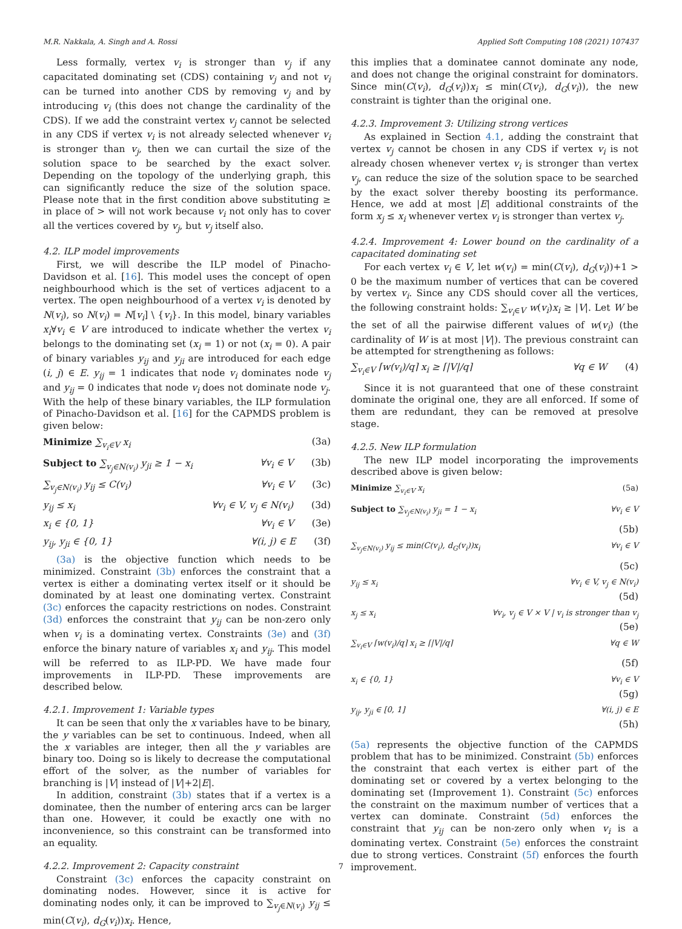M.R. Nakkala, A. Singh and A. Rossi Applied Soft Computing 108 (2021) 107437
Less formally, vertex v<sub>i</sub> is stronger than v<sub>j</sub> if any capacitated dominating set (CDS) containing v<sub>j</sub> and not v<sub>i</sub> can be turned into another CDS by removing v<sub>j</sub> and by introducing v<sub>i</sub> (this does not change the cardinality of the CDS). If we add the constraint vertex v<sub>j</sub> cannot be selected in any CDS if vertex v<sub>i</sub> is not already selected whenever v<sub>i</sub> is stronger than v<sub>j</sub>, then we can curtail the size of the solution space to be searched by the exact solver. Depending on the topology of the underlying graph, this can significantly reduce the size of the solution space. Please note that in the first condition above substituting ≥ in place of > will not work because v<sub>i</sub> not only has to cover all the vertices covered by v<sub>j</sub>, but v<sub>j</sub> itself also.
4.2. ILP model improvements
First, we will describe the ILP model of Pinacho-Davidson et al. [16]. This model uses the concept of open neighbourhood which is the set of vertices adjacent to a vertex. The open neighbourhood of a vertex v<sub>i</sub> is denoted by N(v<sub>i</sub>), so N(v<sub>i</sub>) = N[v<sub>i</sub>] \ {v<sub>i</sub>}. In this model, binary variables x<sub>i</sub>∀v<sub>i</sub> ∈ V are introduced to indicate whether the vertex v<sub>i</sub> belongs to the dominating set (x<sub>i</sub> = 1) or not (x<sub>i</sub> = 0). A pair of binary variables y<sub>ij</sub> and y<sub>ji</sub> are introduced for each edge (i, j) ∈ E. y<sub>ij</sub> = 1 indicates that node v<sub>i</sub> dominates node v<sub>j</sub> and y<sub>ij</sub> = 0 indicates that node v<sub>i</sub> does not dominate node v<sub>j</sub>. With the help of these binary variables, the ILP formulation of Pinacho-Davidson et al. [16] for the CAPMDS problem is given below:
Minimize ∑<sub>v<sub>i</sub>∈V</sub> x<sub>i</sub> (3a)
Subject to ∑<sub>v<sub>j</sub>∈N(v<sub>i</sub>)</sub> y<sub>ji</sub> ≥ 1 − x<sub>i</sub> ∀v<sub>i</sub> ∈ V (3b)
∑<sub>v<sub>j</sub>∈N(v<sub>i</sub>)</sub> y<sub>ij</sub> ≤ C(v<sub>i</sub>) ∀v<sub>i</sub> ∈ V (3c)
y<sub>ij</sub> ≤ x<sub>i</sub> ∀v<sub>i</sub> ∈ V, v<sub>j</sub> ∈ N(v<sub>i</sub>) (3d)
x<sub>i</sub> ∈ {0, 1} ∀v<sub>i</sub> ∈ V (3e)
y<sub>ij</sub>, y<sub>ji</sub> ∈ {0, 1} ∀(i, j) ∈ E (3f)
(3a) is the objective function which needs to be minimized. Constraint (3b) enforces the constraint that a vertex is either a dominating vertex itself or it should be dominated by at least one dominating vertex. Constraint (3c) enforces the capacity restrictions on nodes. Constraint (3d) enforces the constraint that y<sub>ij</sub> can be non-zero only when v<sub>i</sub> is a dominating vertex. Constraints (3e) and (3f) enforce the binary nature of variables x<sub>i</sub> and y<sub>ij</sub>. This model will be referred to as ILP-PD. We have made four improvements in ILP-PD. These improvements are described below.
4.2.1. Improvement 1: Variable types
It can be seen that only the x variables have to be binary, the y variables can be set to continuous. Indeed, when all the x variables are integer, then all the y variables are binary too. Doing so is likely to decrease the computational effort of the solver, as the number of variables for branching is |V| instead of |V|+2|E|.
In addition, constraint (3b) states that if a vertex is a dominatee, then the number of entering arcs can be larger than one. However, it could be exactly one with no inconvenience, so this constraint can be transformed into an equality.
4.2.2. Improvement 2: Capacity constraint
Constraint (3c) enforces the capacity constraint on dominating nodes. However, since it is active for dominating nodes only, it can be improved to ∑<sub>v<sub>j</sub>∈N(v<sub>i</sub>)</sub> y<sub>ij</sub> ≤ min(C(v<sub>i</sub>), d<sub>G</sub>(v<sub>i</sub>))x<sub>i</sub>. Hence,
this implies that a dominatee cannot dominate any node, and does not change the original constraint for dominators. Since min(C(v<sub>i</sub>), d<sub>G</sub>(v<sub>i</sub>))x<sub>i</sub> ≤ min(C(v<sub>i</sub>), d<sub>G</sub>(v<sub>i</sub>)), the new constraint is tighter than the original one.
4.2.3. Improvement 3: Utilizing strong vertices
As explained in Section 4.1, adding the constraint that vertex v<sub>j</sub> cannot be chosen in any CDS if vertex v<sub>i</sub> is not already chosen whenever vertex v<sub>i</sub> is stronger than vertex v<sub>j</sub>, can reduce the size of the solution space to be searched by the exact solver thereby boosting its performance. Hence, we add at most |E| additional constraints of the form x<sub>j</sub> ≤ x<sub>i</sub> whenever vertex v<sub>i</sub> is stronger than vertex v<sub>j</sub>.
4.2.4. Improvement 4: Lower bound on the cardinality of a capacitated dominating set
For each vertex v<sub>i</sub> ∈ V, let w(v<sub>i</sub>) = min(C(v<sub>i</sub>), d<sub>G</sub>(v<sub>i</sub>))+1 > 0 be the maximum number of vertices that can be covered by vertex v<sub>i</sub>. Since any CDS should cover all the vertices, the following constraint holds: ∑<sub>v<sub>i</sub>∈V</sub> w(v<sub>i</sub>)x<sub>i</sub> ≥ |V|. Let W be the set of all the pairwise different values of w(v<sub>i</sub>) (the cardinality of W is at most |V|). The previous constraint can be attempted for strengthening as follows:
∑<sub>v<sub>i</sub>∈V</sub> ⌈w(v<sub>i</sub>)/q⌉ x<sub>i</sub> ≥ ⌈|V|/q⌉ ∀q ∈ W (4)
Since it is not guaranteed that one of these constraint dominate the original one, they are all enforced. If some of them are redundant, they can be removed at presolve stage.
4.2.5. New ILP formulation
The new ILP model incorporating the improvements described above is given below:
Minimize ∑<sub>v<sub>i</sub>∈V</sub> x<sub>i</sub> (5a)
Subject to ∑<sub>v<sub>j</sub>∈N(v<sub>i</sub>)</sub> y<sub>ji</sub> = 1 − x<sub>i</sub> ∀v<sub>i</sub> ∈ V
(5b)
∑<sub>v<sub>j</sub>∈N(v<sub>i</sub>)</sub> y<sub>ij</sub> ≤ min(C(v<sub>i</sub>), d<sub>G</sub>(v<sub>i</sub>))x<sub>i</sub> ∀v<sub>i</sub> ∈ V
(5c)
y<sub>ij</sub> ≤ x<sub>i</sub> ∀v<sub>i</sub> ∈ V, v<sub>j</sub> ∈ N(v<sub>i</sub>)
(5d)
x<sub>j</sub> ≤ x<sub>i</sub> ∀v<sub>i</sub>, v<sub>j</sub> ∈ V × V | v<sub>i</sub> is stronger than v<sub>j</sub>
(5e)
∑<sub>v<sub>i</sub>∈V</sub> ⌈w(v<sub>i</sub>)/q⌉ x<sub>i</sub> ≥ ⌈|V|/q⌉ ∀q ∈ W
(5f)
x<sub>i</sub> ∈ {0, 1} ∀v<sub>i</sub> ∈ V
(5g)
y<sub>ij</sub>, y<sub>ji</sub> ∈ [0, 1] ∀(i, j) ∈ E
(5h)
(5a) represents the objective function of the CAPMDS problem that has to be minimized. Constraint (5b) enforces the constraint that each vertex is either part of the dominating set or covered by a vertex belonging to the dominating set (Improvement 1). Constraint (5c) enforces the constraint on the maximum number of vertices that a vertex can dominate. Constraint (5d) enforces the constraint that y<sub>ij</sub> can be non-zero only when v<sub>i</sub> is a dominating vertex. Constraint (5e) enforces the constraint due to strong vertices. Constraint (5f) enforces the fourth improvement.
7